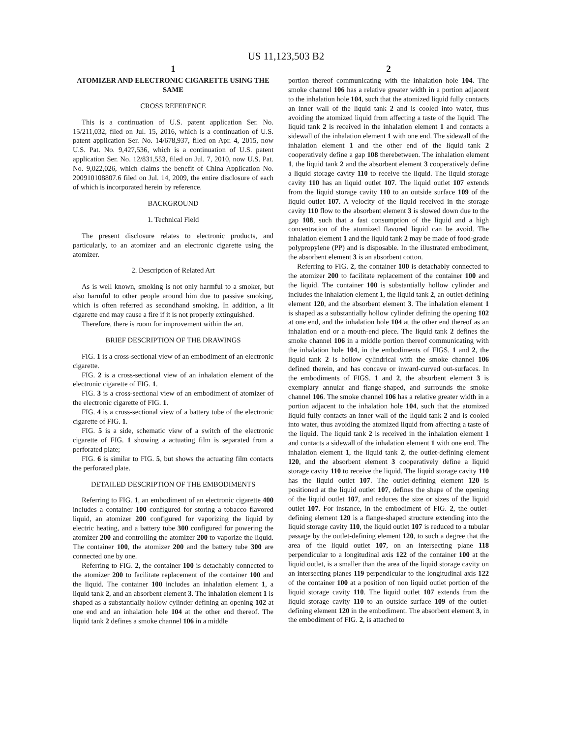US 11,123,503 B2
1
ATOMIZER AND ELECTRONIC CIGARETTE USING THE SAME
CROSS REFERENCE
This is a continuation of U.S. patent application Ser. No. 15/211,032, filed on Jul. 15, 2016, which is a continuation of U.S. patent application Ser. No. 14/678,937, filed on Apr. 4, 2015, now U.S. Pat. No. 9,427,536, which is a continuation of U.S. patent application Ser. No. 12/831,553, filed on Jul. 7, 2010, now U.S. Pat. No. 9,022,026, which claims the benefit of China Application No. 200910108807.6 filed on Jul. 14, 2009, the entire disclosure of each of which is incorporated herein by reference.
BACKGROUND
1. Technical Field
The present disclosure relates to electronic products, and particularly, to an atomizer and an electronic cigarette using the atomizer.
2. Description of Related Art
As is well known, smoking is not only harmful to a smoker, but also harmful to other people around him due to passive smoking, which is often referred as secondhand smoking. In addition, a lit cigarette end may cause a fire if it is not properly extinguished.
Therefore, there is room for improvement within the art.
BRIEF DESCRIPTION OF THE DRAWINGS
FIG. 1 is a cross-sectional view of an embodiment of an electronic cigarette.
FIG. 2 is a cross-sectional view of an inhalation element of the electronic cigarette of FIG. 1.
FIG. 3 is a cross-sectional view of an embodiment of atomizer of the electronic cigarette of FIG. 1.
FIG. 4 is a cross-sectional view of a battery tube of the electronic cigarette of FIG. 1.
FIG. 5 is a side, schematic view of a switch of the electronic cigarette of FIG. 1 showing a actuating film is separated from a perforated plate;
FIG. 6 is similar to FIG. 5, but shows the actuating film contacts the perforated plate.
DETAILED DESCRIPTION OF THE EMBODIMENTS
Referring to FIG. 1, an embodiment of an electronic cigarette 400 includes a container 100 configured for storing a tobacco flavored liquid, an atomizer 200 configured for vaporizing the liquid by electric heating, and a battery tube 300 configured for powering the atomizer 200 and controlling the atomizer 200 to vaporize the liquid. The container 100, the atomizer 200 and the battery tube 300 are connected one by one.
Referring to FIG. 2, the container 100 is detachably connected to the atomizer 200 to facilitate replacement of the container 100 and the liquid. The container 100 includes an inhalation element 1, a liquid tank 2, and an absorbent element 3. The inhalation element 1 is shaped as a substantially hollow cylinder defining an opening 102 at one end and an inhalation hole 104 at the other end thereof. The liquid tank 2 defines a smoke channel 106 in a middle
2
portion thereof communicating with the inhalation hole 104. The smoke channel 106 has a relative greater width in a portion adjacent to the inhalation hole 104, such that the atomized liquid fully contacts an inner wall of the liquid tank 2 and is cooled into water, thus avoiding the atomized liquid from affecting a taste of the liquid. The liquid tank 2 is received in the inhalation element 1 and contacts a sidewall of the inhalation element 1 with one end. The sidewall of the inhalation element 1 and the other end of the liquid tank 2 cooperatively define a gap 108 therebetween. The inhalation element 1, the liquid tank 2 and the absorbent element 3 cooperatively define a liquid storage cavity 110 to receive the liquid. The liquid storage cavity 110 has an liquid outlet 107. The liquid outlet 107 extends from the liquid storage cavity 110 to an outside surface 109 of the liquid outlet 107. A velocity of the liquid received in the storage cavity 110 flow to the absorbent element 3 is slowed down due to the gap 108, such that a fast consumption of the liquid and a high concentration of the atomized flavored liquid can be avoid. The inhalation element 1 and the liquid tank 2 may be made of food-grade polypropylene (PP) and is disposable. In the illustrated embodiment, the absorbent element 3 is an absorbent cotton.
Referring to FIG. 2, the container 100 is detachably connected to the atomizer 200 to facilitate replacement of the container 100 and the liquid. The container 100 is substantially hollow cylinder and includes the inhalation element 1, the liquid tank 2, an outlet-defining element 120, and the absorbent element 3. The inhalation element 1 is shaped as a substantially hollow cylinder defining the opening 102 at one end, and the inhalation hole 104 at the other end thereof as an inhalation end or a mouth-end piece. The liquid tank 2 defines the smoke channel 106 in a middle portion thereof communicating with the inhalation hole 104, in the embodiments of FIGS. 1 and 2, the liquid tank 2 is hollow cylindrical with the smoke channel 106 defined therein, and has concave or inward-curved out-surfaces. In the embodiments of FIGS. 1 and 2, the absorbent element 3 is exemplary annular and flange-shaped, and surrounds the smoke channel 106. The smoke channel 106 has a relative greater width in a portion adjacent to the inhalation hole 104, such that the atomized liquid fully contacts an inner wall of the liquid tank 2 and is cooled into water, thus avoiding the atomized liquid from affecting a taste of the liquid. The liquid tank 2 is received in the inhalation element 1 and contacts a sidewall of the inhalation element 1 with one end. The inhalation element 1, the liquid tank 2, the outlet-defining element 120, and the absorbent element 3 cooperatively define a liquid storage cavity 110 to receive the liquid. The liquid storage cavity 110 has the liquid outlet 107. The outlet-defining element 120 is positioned at the liquid outlet 107, defines the shape of the opening of the liquid outlet 107, and reduces the size or sizes of the liquid outlet 107. For instance, in the embodiment of FIG. 2, the outlet-defining element 120 is a flange-shaped structure extending into the liquid storage cavity 110, the liquid outlet 107 is reduced to a tubular passage by the outlet-defining element 120, to such a degree that the area of the liquid outlet 107, on an intersecting plane 118 perpendicular to a longitudinal axis 122 of the container 100 at the liquid outlet, is a smaller than the area of the liquid storage cavity on an intersecting planes 119 perpendicular to the longitudinal axis 122 of the container 100 at a position of non liquid outlet portion of the liquid storage cavity 110. The liquid outlet 107 extends from the liquid storage cavity 110 to an outside surface 109 of the outlet-defining element 120 in the embodiment. The absorbent element 3, in the embodiment of FIG. 2, is attached to